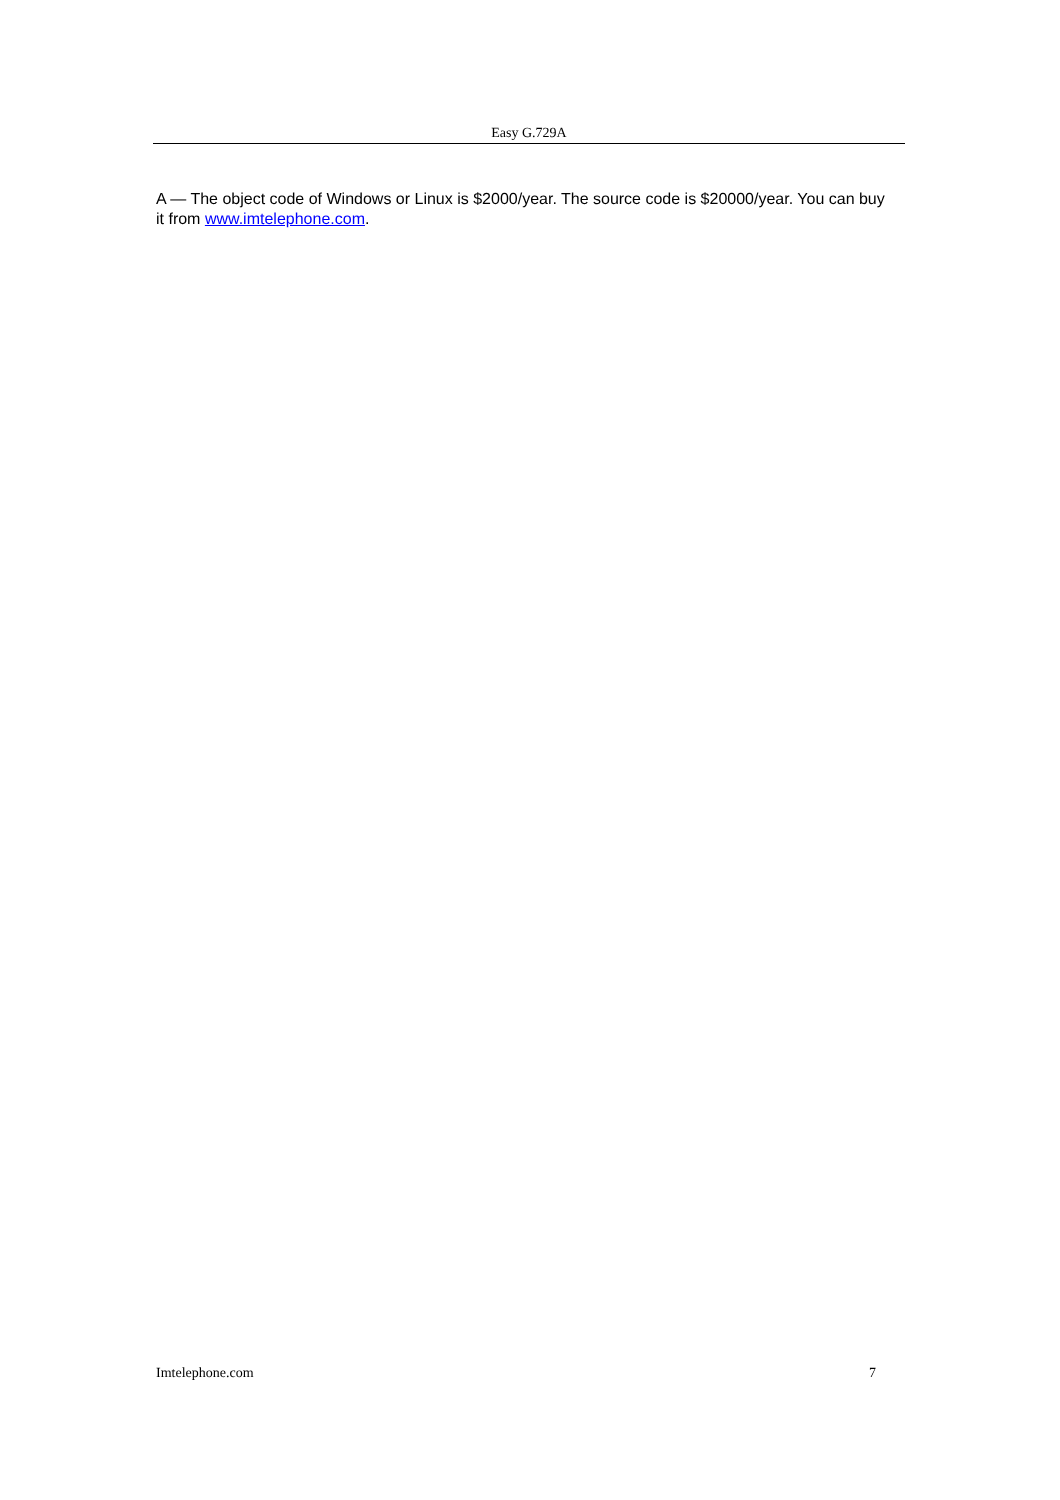Easy G.729A
A — The object code of Windows or Linux is $2000/year. The source code is $20000/year. You can buy it from www.imtelephone.com.
Imtelephone.com 7